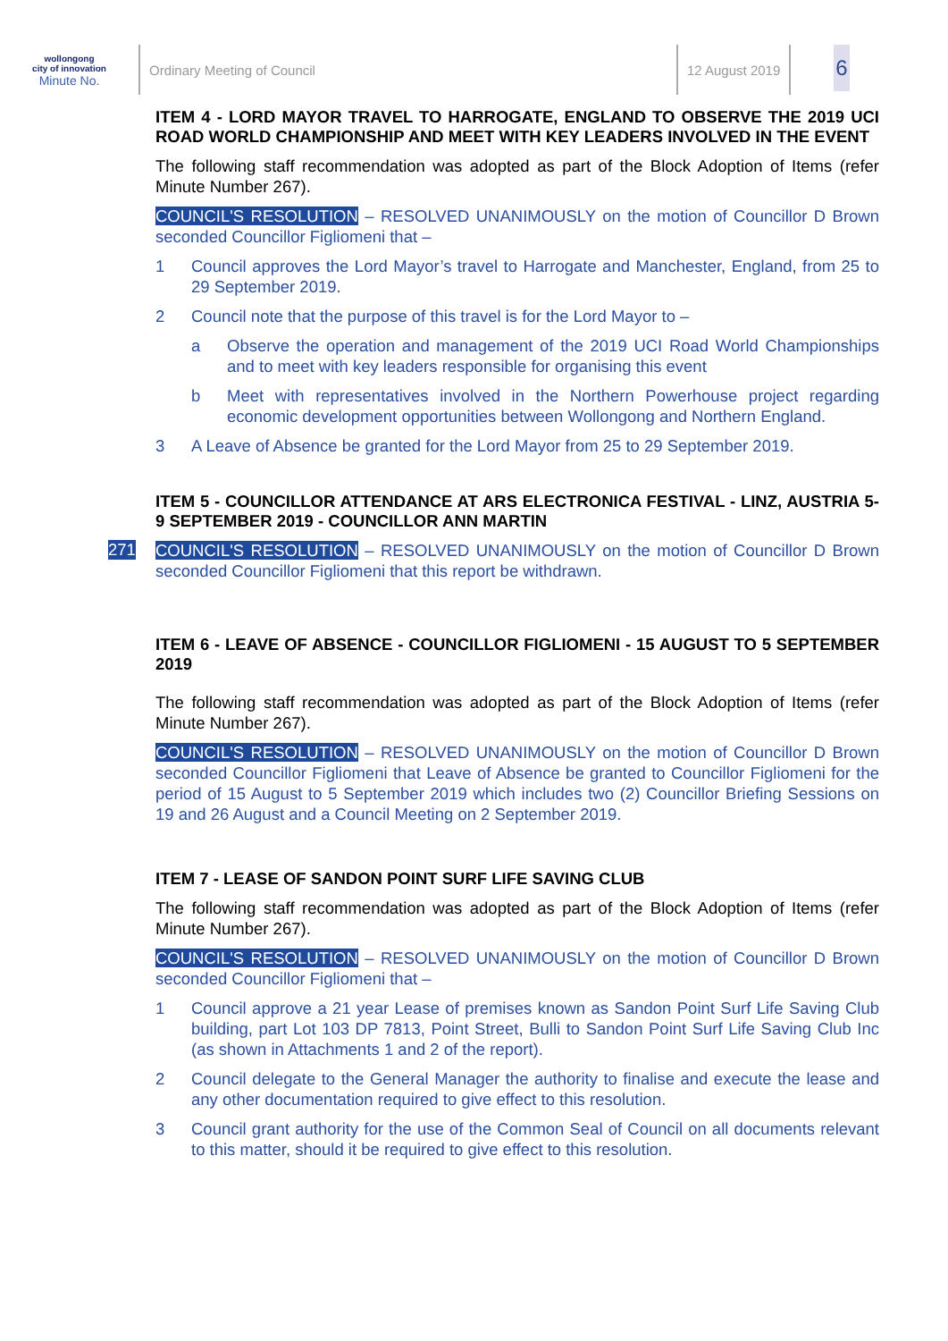wollongong
city of innovation
Minute No.
Ordinary Meeting of Council 12 August 2019
6
ITEM 4 - LORD MAYOR TRAVEL TO HARROGATE, ENGLAND TO OBSERVE THE 2019 UCI ROAD WORLD CHAMPIONSHIP AND MEET WITH KEY LEADERS INVOLVED IN THE EVENT
The following staff recommendation was adopted as part of the Block Adoption of Items (refer Minute Number 267).
COUNCIL'S RESOLUTION – RESOLVED UNANIMOUSLY on the motion of Councillor D Brown seconded Councillor Figliomeni that –
1 Council approves the Lord Mayor’s travel to Harrogate and Manchester, England, from 25 to 29 September 2019.
2 Council note that the purpose of this travel is for the Lord Mayor to –
a Observe the operation and management of the 2019 UCI Road World Championships and to meet with key leaders responsible for organising this event
b Meet with representatives involved in the Northern Powerhouse project regarding economic development opportunities between Wollongong and Northern England.
3 A Leave of Absence be granted for the Lord Mayor from 25 to 29 September 2019.
ITEM 5 - COUNCILLOR ATTENDANCE AT ARS ELECTRONICA FESTIVAL - LINZ, AUSTRIA 5-9 SEPTEMBER 2019 - COUNCILLOR ANN MARTIN
271
COUNCIL'S RESOLUTION – RESOLVED UNANIMOUSLY on the motion of Councillor D Brown seconded Councillor Figliomeni that this report be withdrawn.
ITEM 6 - LEAVE OF ABSENCE - COUNCILLOR FIGLIOMENI - 15 AUGUST TO 5 SEPTEMBER 2019
The following staff recommendation was adopted as part of the Block Adoption of Items (refer Minute Number 267).
COUNCIL'S RESOLUTION – RESOLVED UNANIMOUSLY on the motion of Councillor D Brown seconded Councillor Figliomeni that Leave of Absence be granted to Councillor Figliomeni for the period of 15 August to 5 September 2019 which includes two (2) Councillor Briefing Sessions on 19 and 26 August and a Council Meeting on 2 September 2019.
ITEM 7 - LEASE OF SANDON POINT SURF LIFE SAVING CLUB
The following staff recommendation was adopted as part of the Block Adoption of Items (refer Minute Number 267).
COUNCIL'S RESOLUTION – RESOLVED UNANIMOUSLY on the motion of Councillor D Brown seconded Councillor Figliomeni that –
1 Council approve a 21 year Lease of premises known as Sandon Point Surf Life Saving Club building, part Lot 103 DP 7813, Point Street, Bulli to Sandon Point Surf Life Saving Club Inc (as shown in Attachments 1 and 2 of the report).
2 Council delegate to the General Manager the authority to finalise and execute the lease and any other documentation required to give effect to this resolution.
3 Council grant authority for the use of the Common Seal of Council on all documents relevant to this matter, should it be required to give effect to this resolution.